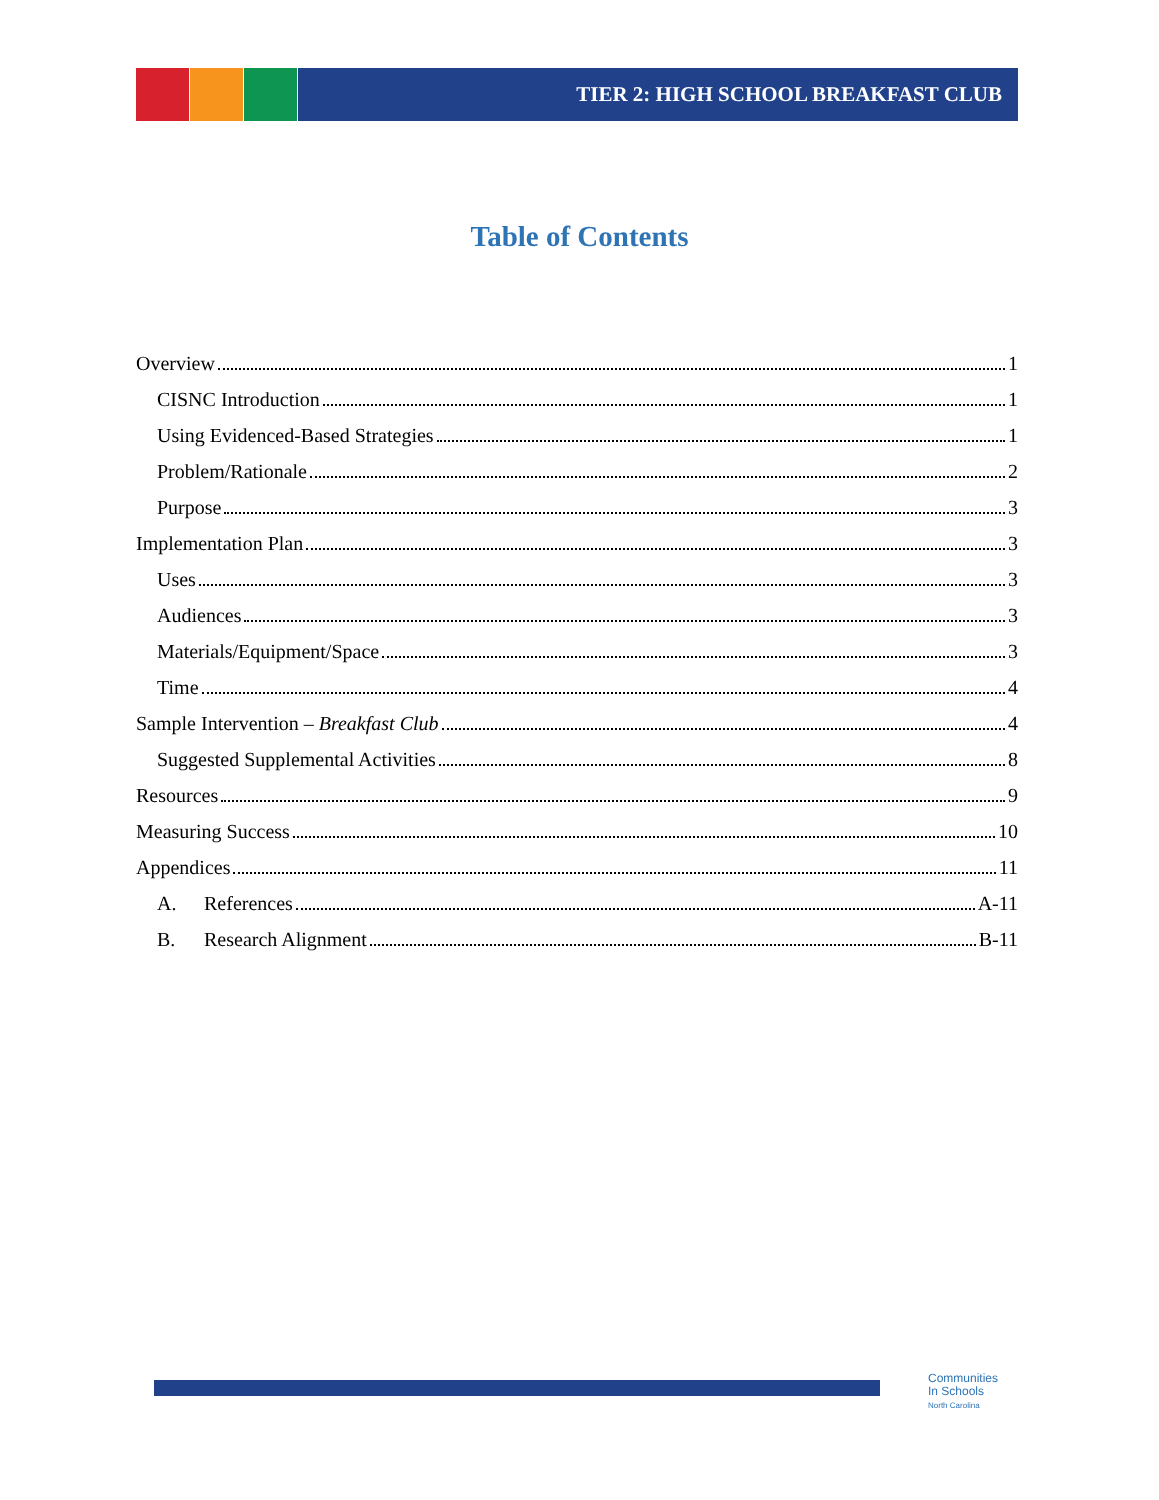TIER 2: HIGH SCHOOL BREAKFAST CLUB
Table of Contents
Overview 1
CISNC Introduction 1
Using Evidenced-Based Strategies 1
Problem/Rationale 2
Purpose 3
Implementation Plan 3
Uses 3
Audiences 3
Materials/Equipment/Space 3
Time 4
Sample Intervention – Breakfast Club 4
Suggested Supplemental Activities 8
Resources 9
Measuring Success 10
Appendices 11
A. References A-11
B. Research Alignment B-11
Communities
In Schools
North Carolina